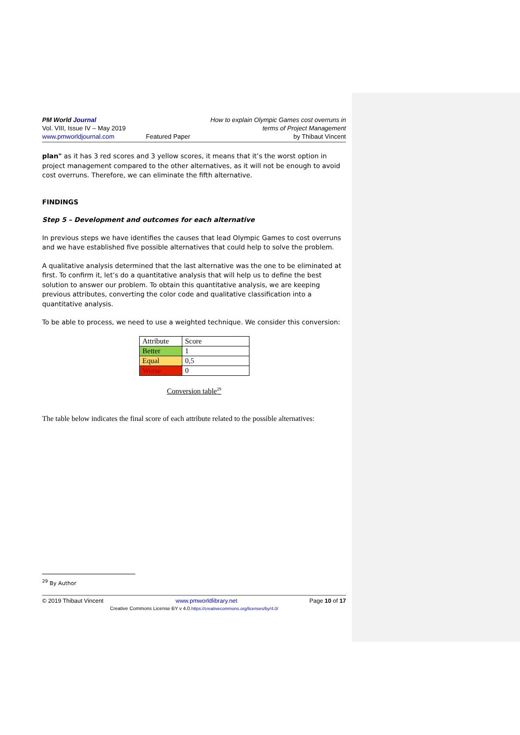PM World Journal
Vol. VIII, Issue IV – May 2019
www.pmworldjournal.com
Featured Paper How to explain Olympic Games cost overruns in
terms of Project Management
by Thibaut Vincent
plan" as it has 3 red scores and 3 yellow scores, it means that it’s the worst option in project management compared to the other alternatives, as it will not be enough to avoid cost overruns. Therefore, we can eliminate the fifth alternative.
FINDINGS
Step 5 – Development and outcomes for each alternative
In previous steps we have identifies the causes that lead Olympic Games to cost overruns and we have established five possible alternatives that could help to solve the problem.
A qualitative analysis determined that the last alternative was the one to be eliminated at first. To confirm it, let’s do a quantitative analysis that will help us to define the best solution to answer our problem. To obtain this quantitative analysis, we are keeping previous attributes, converting the color code and qualitative classification into a quantitative analysis.
To be able to process, we need to use a weighted technique. We consider this conversion:
| Attribute | Score |
| Better | 1 |
| Equal | 0,5 |
| Worse | 0 |
Conversion table<sup>29</sup>
The table below indicates the final score of each attribute related to the possible alternatives:
<sup>29</sup> By Author
© 2019 Thibaut Vincent www.pmworldlibrary.net Page 10 of 17
Creative Commons License BY v 4.0.https://creativecommons.org/licenses/by/4.0/